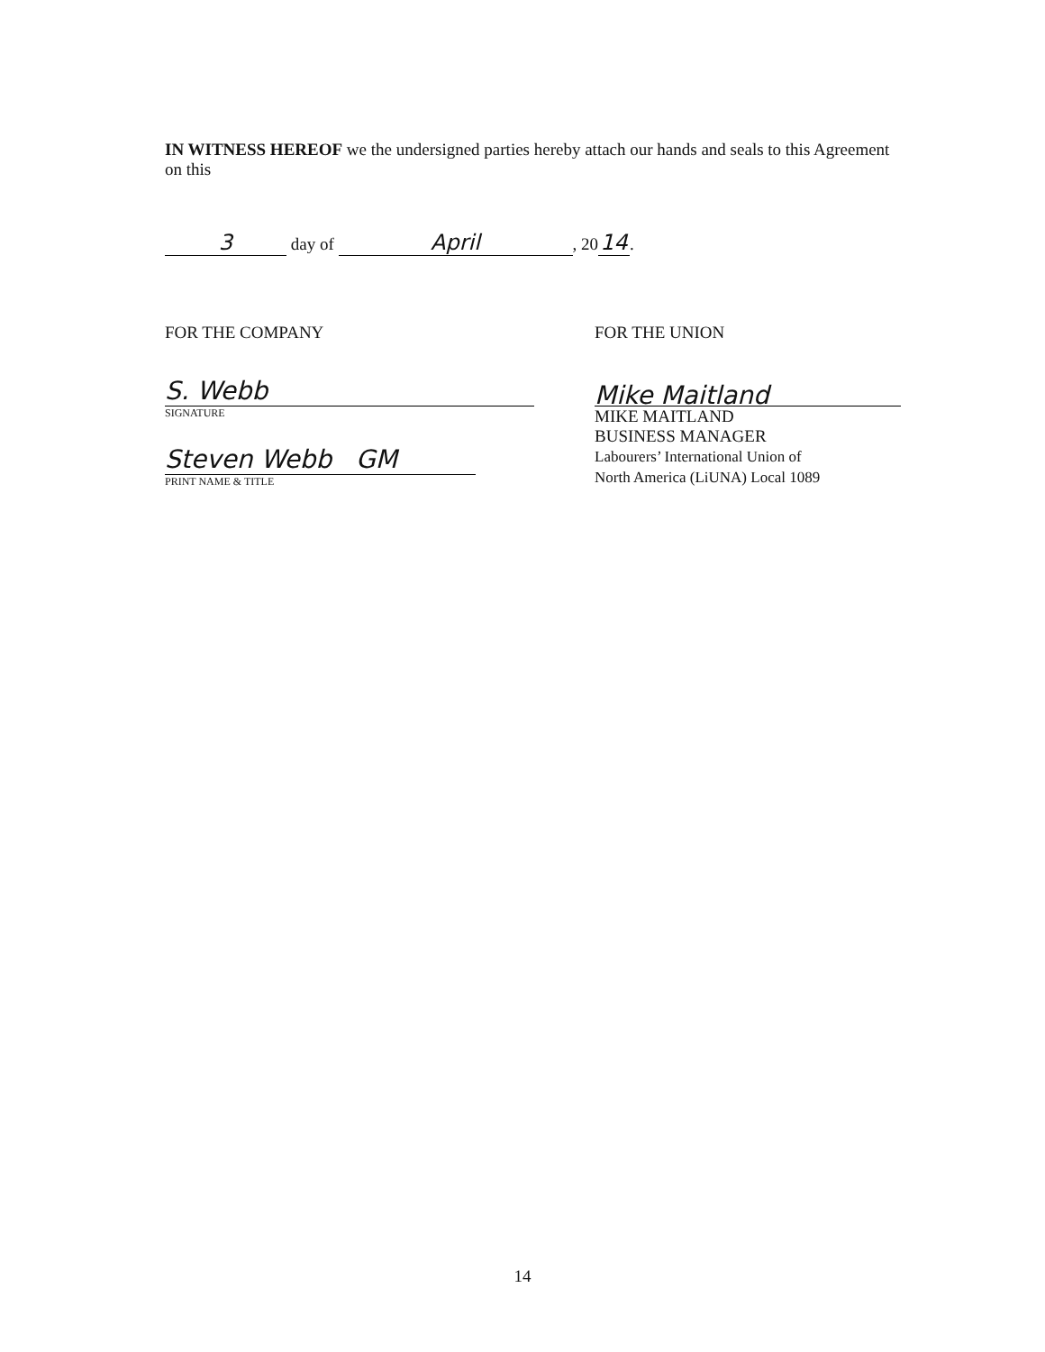IN WITNESS HEREOF we the undersigned parties hereby attach our hands and seals to this Agreement on this
3 day of April, 20 14.
FOR THE COMPANY
S. Webb
SIGNATURE
Steven Webb GM
PRINT NAME & TITLE
FOR THE UNION
Mike Maitland
MIKE MAITLAND
BUSINESS MANAGER
Labourers’ International Union of
North America (LiUNA) Local 1089
14